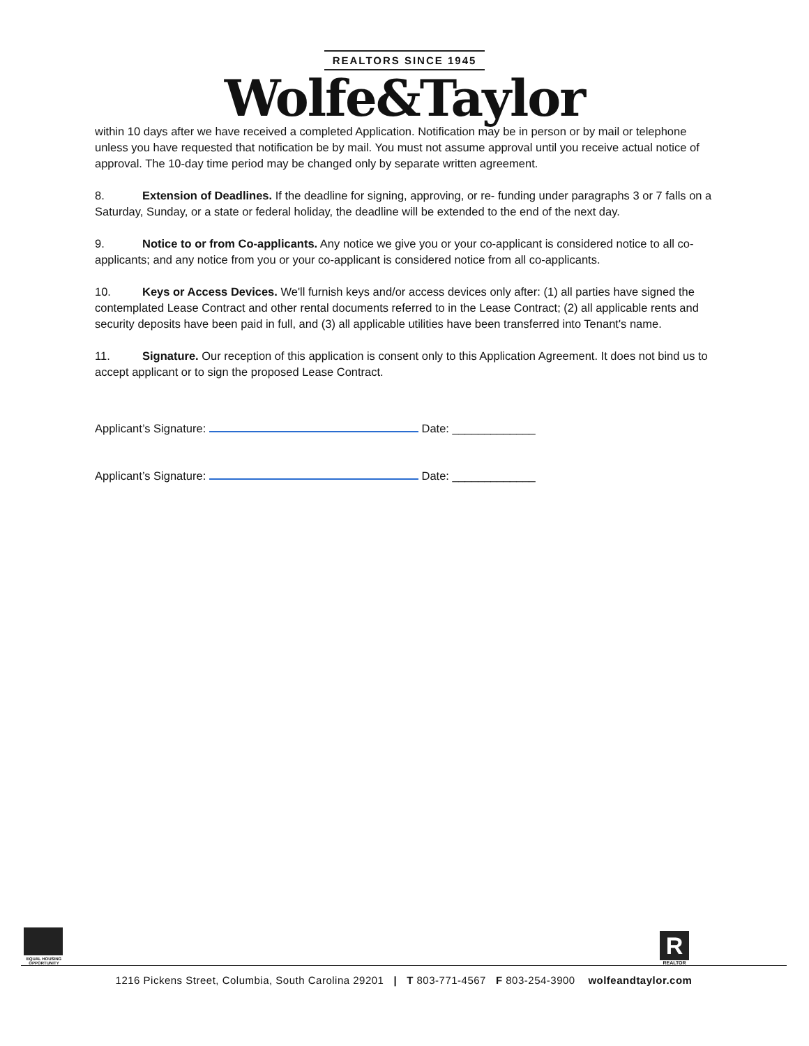REALTORS SINCE 1945
Wolfe&Taylor
within 10 days after we have received a completed Application. Notification may be in person or by mail or telephone unless you have requested that notification be by mail. You must not assume approval until you receive actual notice of approval. The 10-day time period may be changed only by separate written agreement.
8. Extension of Deadlines. If the deadline for signing, approving, or re- funding under paragraphs 3 or 7 falls on a Saturday, Sunday, or a state or federal holiday, the deadline will be extended to the end of the next day.
9. Notice to or from Co-applicants. Any notice we give you or your co-applicant is considered notice to all co-applicants; and any notice from you or your co-applicant is considered notice from all co-applicants.
10. Keys or Access Devices. We'll furnish keys and/or access devices only after: (1) all parties have signed the contemplated Lease Contract and other rental documents referred to in the Lease Contract; (2) all applicable rents and security deposits have been paid in full, and (3) all applicable utilities have been transferred into Tenant's name.
11. Signature. Our reception of this application is consent only to this Application Agreement. It does not bind us to accept applicant or to sign the proposed Lease Contract.
Applicant’s Signature: Date: _____________
Applicant’s Signature: Date: _____________
EQUAL HOUSING OPPORTUNITY
R
REALTOR
1216 Pickens Street, Columbia, South Carolina 29201 | T 803-771-4567 F 803-254-3900 wolfeandtaylor.com